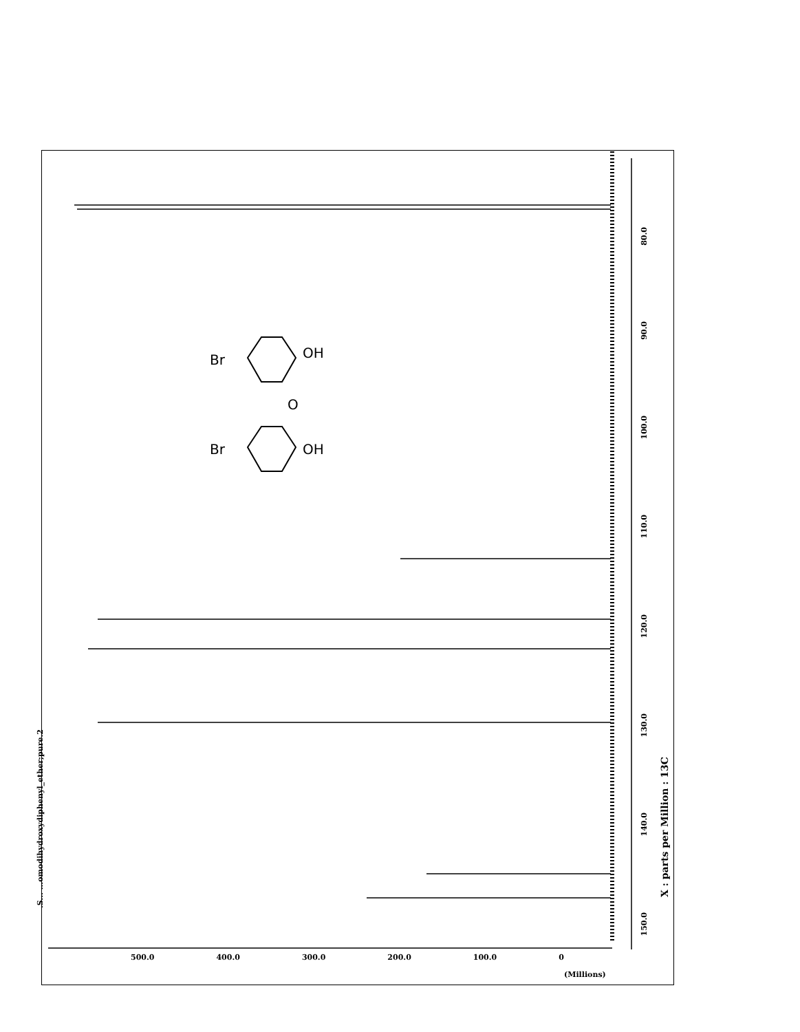Br
Br
OH
OH
O
80.0
90.0
100.0
110.0
120.0
130.0
140.0
150.0
.S... ...omodihydroxydiphenyl_ether;pure.2
X : parts per Million : 13C
500.0 400.0 300.0 200.0 100.0 0
(Millions)